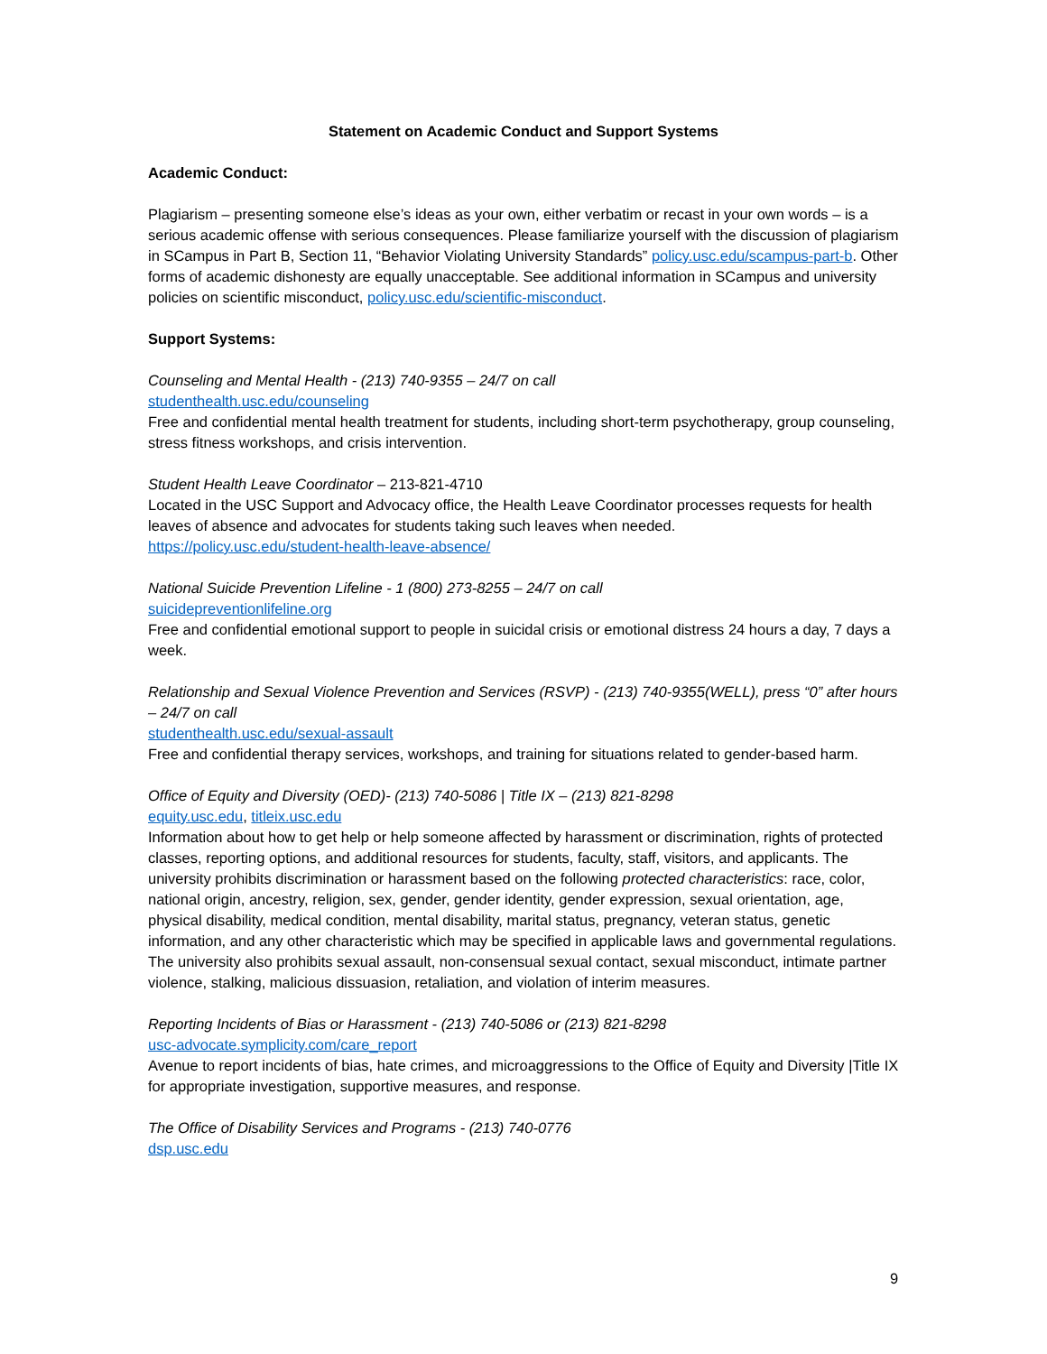Statement on Academic Conduct and Support Systems
Academic Conduct:
Plagiarism – presenting someone else’s ideas as your own, either verbatim or recast in your own words – is a serious academic offense with serious consequences. Please familiarize yourself with the discussion of plagiarism in SCampus in Part B, Section 11, “Behavior Violating University Standards” policy.usc.edu/scampus-part-b. Other forms of academic dishonesty are equally unacceptable. See additional information in SCampus and university policies on scientific misconduct, policy.usc.edu/scientific-misconduct.
Support Systems:
Counseling and Mental Health - (213) 740-9355 – 24/7 on call
studenthealth.usc.edu/counseling
Free and confidential mental health treatment for students, including short-term psychotherapy, group counseling, stress fitness workshops, and crisis intervention.
Student Health Leave Coordinator – 213-821-4710
Located in the USC Support and Advocacy office, the Health Leave Coordinator processes requests for health leaves of absence and advocates for students taking such leaves when needed.
https://policy.usc.edu/student-health-leave-absence/
National Suicide Prevention Lifeline - 1 (800) 273-8255 – 24/7 on call
suicidepreventionlifeline.org
Free and confidential emotional support to people in suicidal crisis or emotional distress 24 hours a day, 7 days a week.
Relationship and Sexual Violence Prevention and Services (RSVP) - (213) 740-9355(WELL), press “0” after hours – 24/7 on call
studenthealth.usc.edu/sexual-assault
Free and confidential therapy services, workshops, and training for situations related to gender-based harm.
Office of Equity and Diversity (OED)- (213) 740-5086 | Title IX – (213) 821-8298
equity.usc.edu, titleix.usc.edu
Information about how to get help or help someone affected by harassment or discrimination, rights of protected classes, reporting options, and additional resources for students, faculty, staff, visitors, and applicants. The university prohibits discrimination or harassment based on the following protected characteristics: race, color, national origin, ancestry, religion, sex, gender, gender identity, gender expression, sexual orientation, age, physical disability, medical condition, mental disability, marital status, pregnancy, veteran status, genetic information, and any other characteristic which may be specified in applicable laws and governmental regulations. The university also prohibits sexual assault, non-consensual sexual contact, sexual misconduct, intimate partner violence, stalking, malicious dissuasion, retaliation, and violation of interim measures.
Reporting Incidents of Bias or Harassment - (213) 740-5086 or (213) 821-8298
usc-advocate.symplicity.com/care_report
Avenue to report incidents of bias, hate crimes, and microaggressions to the Office of Equity and Diversity |Title IX for appropriate investigation, supportive measures, and response.
The Office of Disability Services and Programs - (213) 740-0776
dsp.usc.edu
9